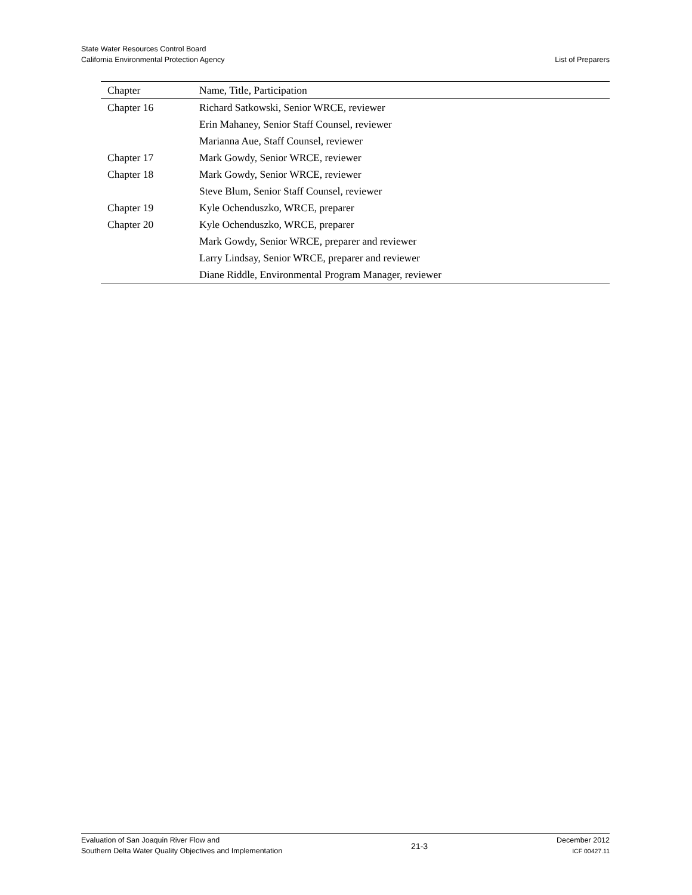State Water Resources Control Board
California Environmental Protection Agency
List of Preparers
| Chapter | Name, Title, Participation |
| --- | --- |
| Chapter 16 | Richard Satkowski, Senior WRCE, reviewer |
| | Erin Mahaney, Senior Staff Counsel, reviewer |
| | Marianna Aue, Staff Counsel, reviewer |
| Chapter 17 | Mark Gowdy, Senior WRCE, reviewer |
| Chapter 18 | Mark Gowdy, Senior WRCE, reviewer |
| | Steve Blum, Senior Staff Counsel, reviewer |
| Chapter 19 | Kyle Ochenduszko, WRCE, preparer |
| Chapter 20 | Kyle Ochenduszko, WRCE, preparer |
| | Mark Gowdy, Senior WRCE, preparer and reviewer |
| | Larry Lindsay, Senior WRCE, preparer and reviewer |
| | Diane Riddle, Environmental Program Manager, reviewer |
Evaluation of San Joaquin River Flow and
Southern Delta Water Quality Objectives and Implementation
21-3
December 2012
ICF 00427.11